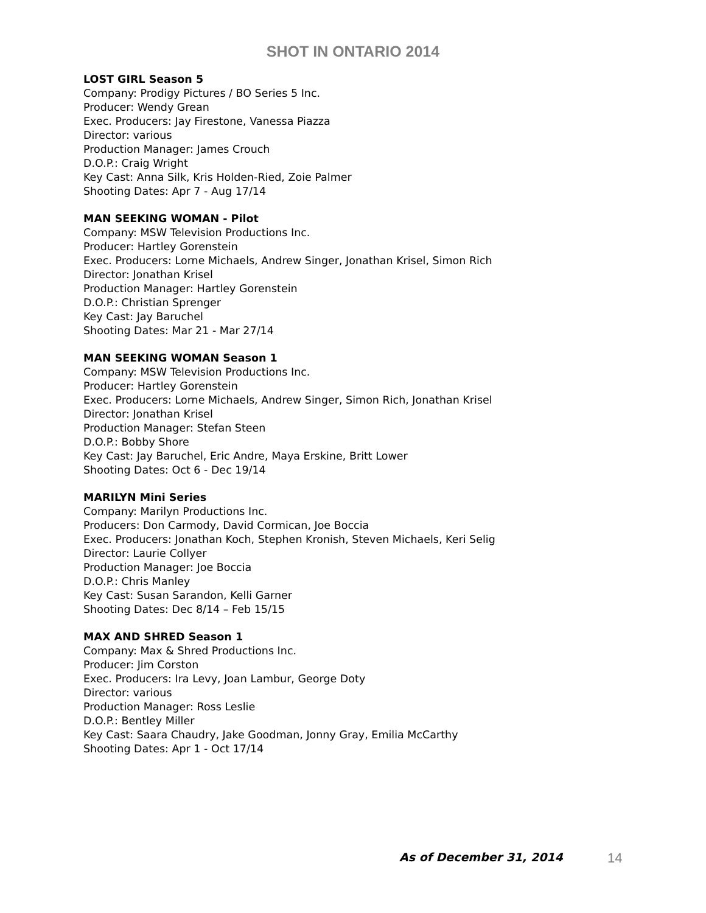SHOT IN ONTARIO 2014
LOST GIRL Season 5
Company: Prodigy Pictures / BO Series 5 Inc.
Producer: Wendy Grean
Exec. Producers: Jay Firestone, Vanessa Piazza
Director: various
Production Manager: James Crouch
D.O.P.: Craig Wright
Key Cast: Anna Silk, Kris Holden-Ried, Zoie Palmer
Shooting Dates: Apr 7 - Aug 17/14
MAN SEEKING WOMAN - Pilot
Company: MSW Television Productions Inc.
Producer: Hartley Gorenstein
Exec. Producers: Lorne Michaels, Andrew Singer, Jonathan Krisel, Simon Rich
Director: Jonathan Krisel
Production Manager: Hartley Gorenstein
D.O.P.: Christian Sprenger
Key Cast: Jay Baruchel
Shooting Dates: Mar 21 - Mar 27/14
MAN SEEKING WOMAN Season 1
Company: MSW Television Productions Inc.
Producer: Hartley Gorenstein
Exec. Producers: Lorne Michaels, Andrew Singer, Simon Rich, Jonathan Krisel
Director: Jonathan Krisel
Production Manager: Stefan Steen
D.O.P.: Bobby Shore
Key Cast: Jay Baruchel, Eric Andre, Maya Erskine, Britt Lower
Shooting Dates: Oct 6 - Dec 19/14
MARILYN Mini Series
Company: Marilyn Productions Inc.
Producers: Don Carmody, David Cormican, Joe Boccia
Exec. Producers: Jonathan Koch, Stephen Kronish, Steven Michaels, Keri Selig
Director: Laurie Collyer
Production Manager: Joe Boccia
D.O.P.: Chris Manley
Key Cast: Susan Sarandon, Kelli Garner
Shooting Dates: Dec 8/14 – Feb 15/15
MAX AND SHRED Season 1
Company: Max & Shred Productions Inc.
Producer: Jim Corston
Exec. Producers: Ira Levy, Joan Lambur, George Doty
Director: various
Production Manager: Ross Leslie
D.O.P.: Bentley Miller
Key Cast: Saara Chaudry, Jake Goodman, Jonny Gray, Emilia McCarthy
Shooting Dates: Apr 1 - Oct 17/14
As of December 31, 2014 14